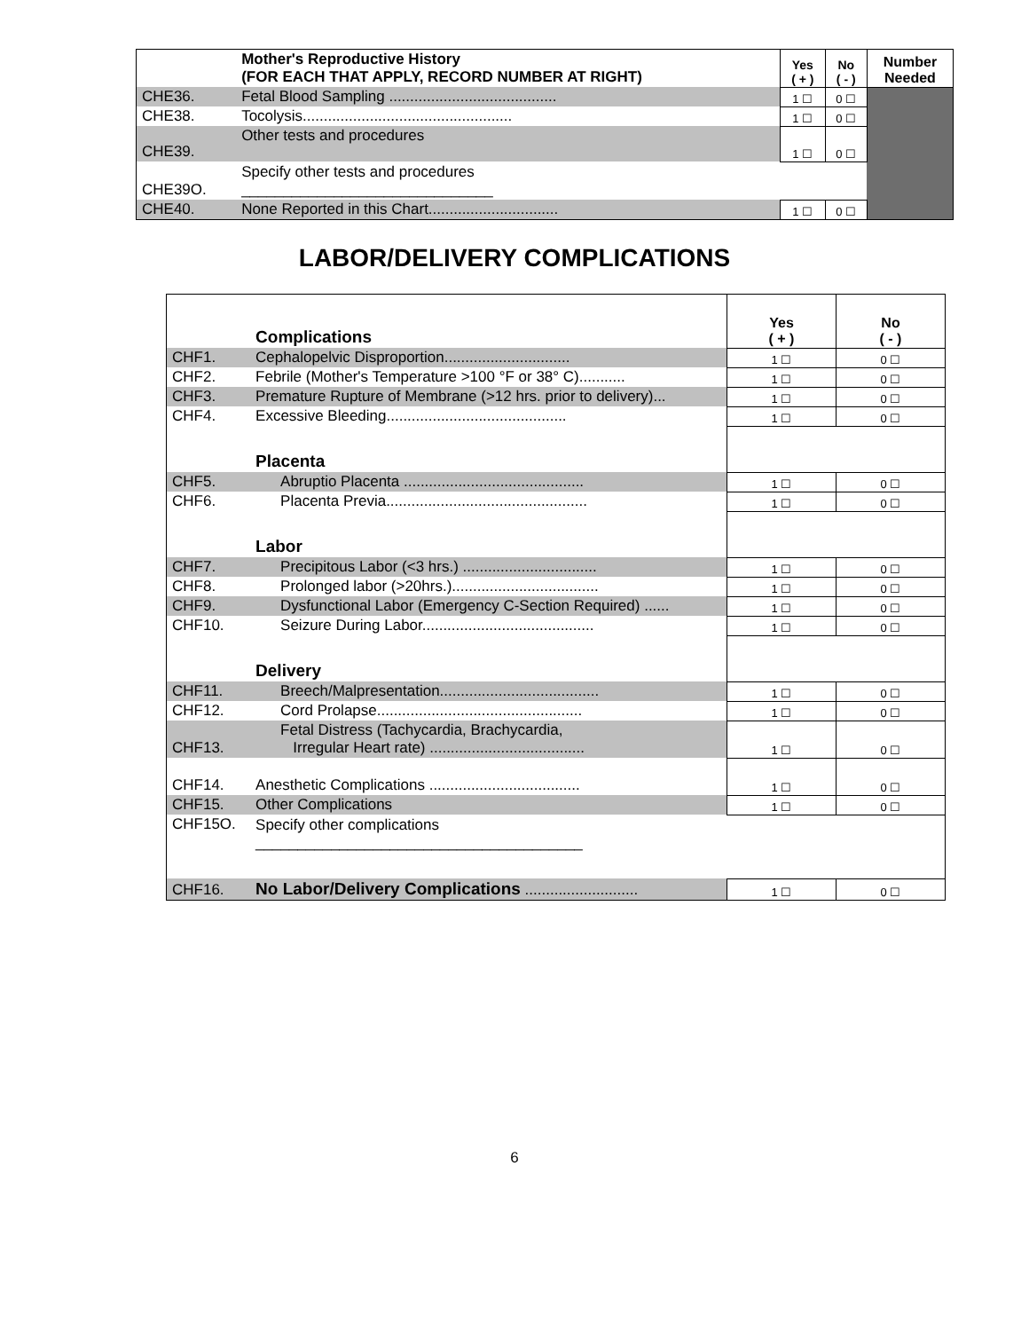| | Mother's Reproductive History (FOR EACH THAT APPLY, RECORD NUMBER AT RIGHT) | Yes ( + ) | No ( - ) | Number Needed |
| CHE36. | Fetal Blood Sampling ........................................ | 1 ☐ | 0 ☐ | |
| CHE38. | Tocolysis.................................................. | 1 ☐ | 0 ☐ | |
| CHE39. | Other tests and procedures | 1 ☐ | 0 ☐ | |
| CHE39O. | Specify other tests and procedures ______________________________ | | | |
| CHE40. | None Reported in this Chart............................... | 1 ☐ | 0 ☐ | |
LABOR/DELIVERY COMPLICATIONS
| | Complications | Yes ( + ) | No ( - ) |
| CHF1. | Cephalopelvic Disproportion.............................. | 1 ☐ | 0 ☐ |
| CHF2. | Febrile (Mother's Temperature >100 °F or 38° C)........... | 1 ☐ | 0 ☐ |
| CHF3. | Premature Rupture of Membrane (>12 hrs. prior to delivery)... | 1 ☐ | 0 ☐ |
| CHF4. | Excessive Bleeding........................................... | 1 ☐ | 0 ☐ |
| | Placenta | | |
| CHF5. | Abruptio Placenta ........................................... | 1 ☐ | 0 ☐ |
| CHF6. | Placenta Previa................................................ | 1 ☐ | 0 ☐ |
| | Labor | | |
| CHF7. | Precipitous Labor (<3 hrs.) ................................ | 1 ☐ | 0 ☐ |
| CHF8. | Prolonged labor (>20hrs.)................................... | 1 ☐ | 0 ☐ |
| CHF9. | Dysfunctional Labor (Emergency C-Section Required) ...... | 1 ☐ | 0 ☐ |
| CHF10. | Seizure During Labor......................................... | 1 ☐ | 0 ☐ |
| | Delivery | | |
| CHF11. | Breech/Malpresentation...................................... | 1 ☐ | 0 ☐ |
| CHF12. | Cord Prolapse................................................. | 1 ☐ | 0 ☐ |
| CHF13. | Fetal Distress (Tachycardia, Brachycardia, Irregular Heart rate) ..................................... | 1 ☐ | 0 ☐ |
| CHF14. | Anesthetic Complications .................................... | 1 ☐ | 0 ☐ |
| CHF15. | Other Complications | 1 ☐ | 0 ☐ |
| CHF15O. | Specify other complications _______________________________________ | | |
| CHF16. | No Labor/Delivery Complications ........................... | 1 ☐ | 0 ☐ |
6